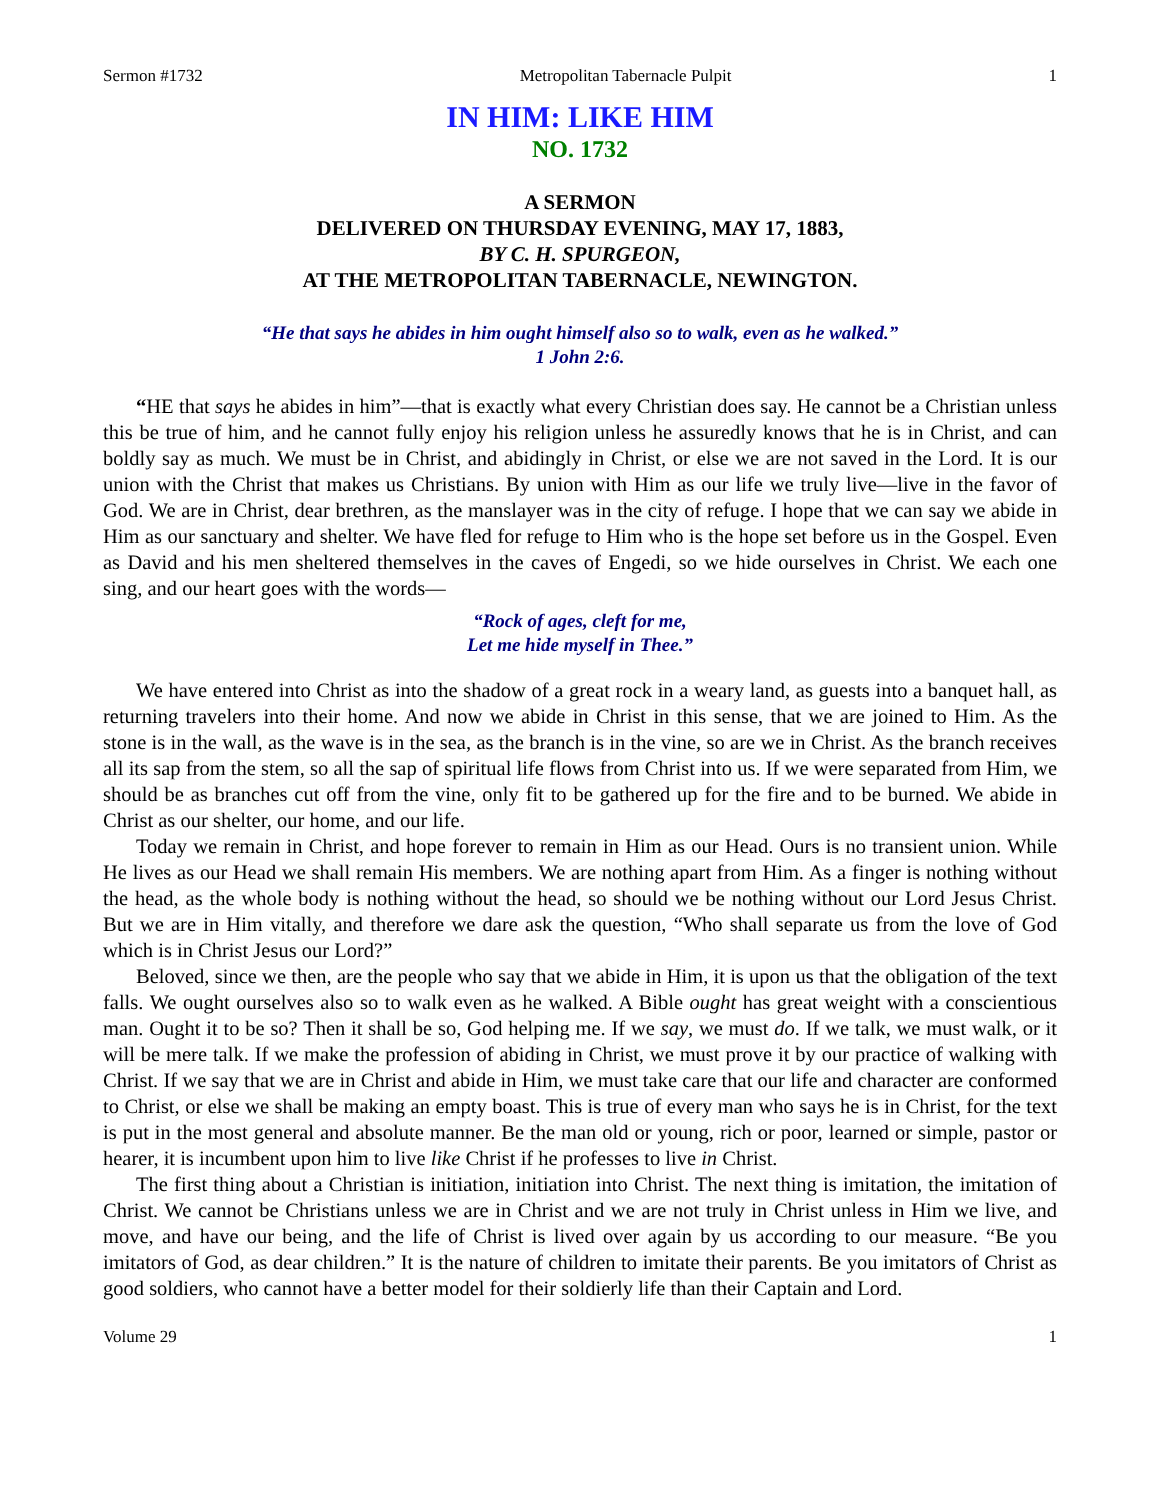Sermon #1732 Metropolitan Tabernacle Pulpit 1
IN HIM: LIKE HIM
NO. 1732
A SERMON
DELIVERED ON THURSDAY EVENING, MAY 17, 1883,
BY C. H. SPURGEON,
AT THE METROPOLITAN TABERNACLE, NEWINGTON.
“He that says he abides in him ought himself also so to walk, even as he walked.”
1 John 2:6.
“HE that says he abides in him”—that is exactly what every Christian does say. He cannot be a Christian unless this be true of him, and he cannot fully enjoy his religion unless he assuredly knows that he is in Christ, and can boldly say as much. We must be in Christ, and abidingly in Christ, or else we are not saved in the Lord. It is our union with the Christ that makes us Christians. By union with Him as our life we truly live—live in the favor of God. We are in Christ, dear brethren, as the manslayer was in the city of refuge. I hope that we can say we abide in Him as our sanctuary and shelter. We have fled for refuge to Him who is the hope set before us in the Gospel. Even as David and his men sheltered themselves in the caves of Engedi, so we hide ourselves in Christ. We each one sing, and our heart goes with the words—
“Rock of ages, cleft for me,
Let me hide myself in Thee.”
We have entered into Christ as into the shadow of a great rock in a weary land, as guests into a banquet hall, as returning travelers into their home. And now we abide in Christ in this sense, that we are joined to Him. As the stone is in the wall, as the wave is in the sea, as the branch is in the vine, so are we in Christ. As the branch receives all its sap from the stem, so all the sap of spiritual life flows from Christ into us. If we were separated from Him, we should be as branches cut off from the vine, only fit to be gathered up for the fire and to be burned. We abide in Christ as our shelter, our home, and our life.
Today we remain in Christ, and hope forever to remain in Him as our Head. Ours is no transient union. While He lives as our Head we shall remain His members. We are nothing apart from Him. As a finger is nothing without the head, as the whole body is nothing without the head, so should we be nothing without our Lord Jesus Christ. But we are in Him vitally, and therefore we dare ask the question, “Who shall separate us from the love of God which is in Christ Jesus our Lord?”
Beloved, since we then, are the people who say that we abide in Him, it is upon us that the obligation of the text falls. We ought ourselves also so to walk even as he walked. A Bible ought has great weight with a conscientious man. Ought it to be so? Then it shall be so, God helping me. If we say, we must do. If we talk, we must walk, or it will be mere talk. If we make the profession of abiding in Christ, we must prove it by our practice of walking with Christ. If we say that we are in Christ and abide in Him, we must take care that our life and character are conformed to Christ, or else we shall be making an empty boast. This is true of every man who says he is in Christ, for the text is put in the most general and absolute manner. Be the man old or young, rich or poor, learned or simple, pastor or hearer, it is incumbent upon him to live like Christ if he professes to live in Christ.
The first thing about a Christian is initiation, initiation into Christ. The next thing is imitation, the imitation of Christ. We cannot be Christians unless we are in Christ and we are not truly in Christ unless in Him we live, and move, and have our being, and the life of Christ is lived over again by us according to our measure. “Be you imitators of God, as dear children.” It is the nature of children to imitate their parents. Be you imitators of Christ as good soldiers, who cannot have a better model for their soldierly life than their Captain and Lord.
Volume 29 1